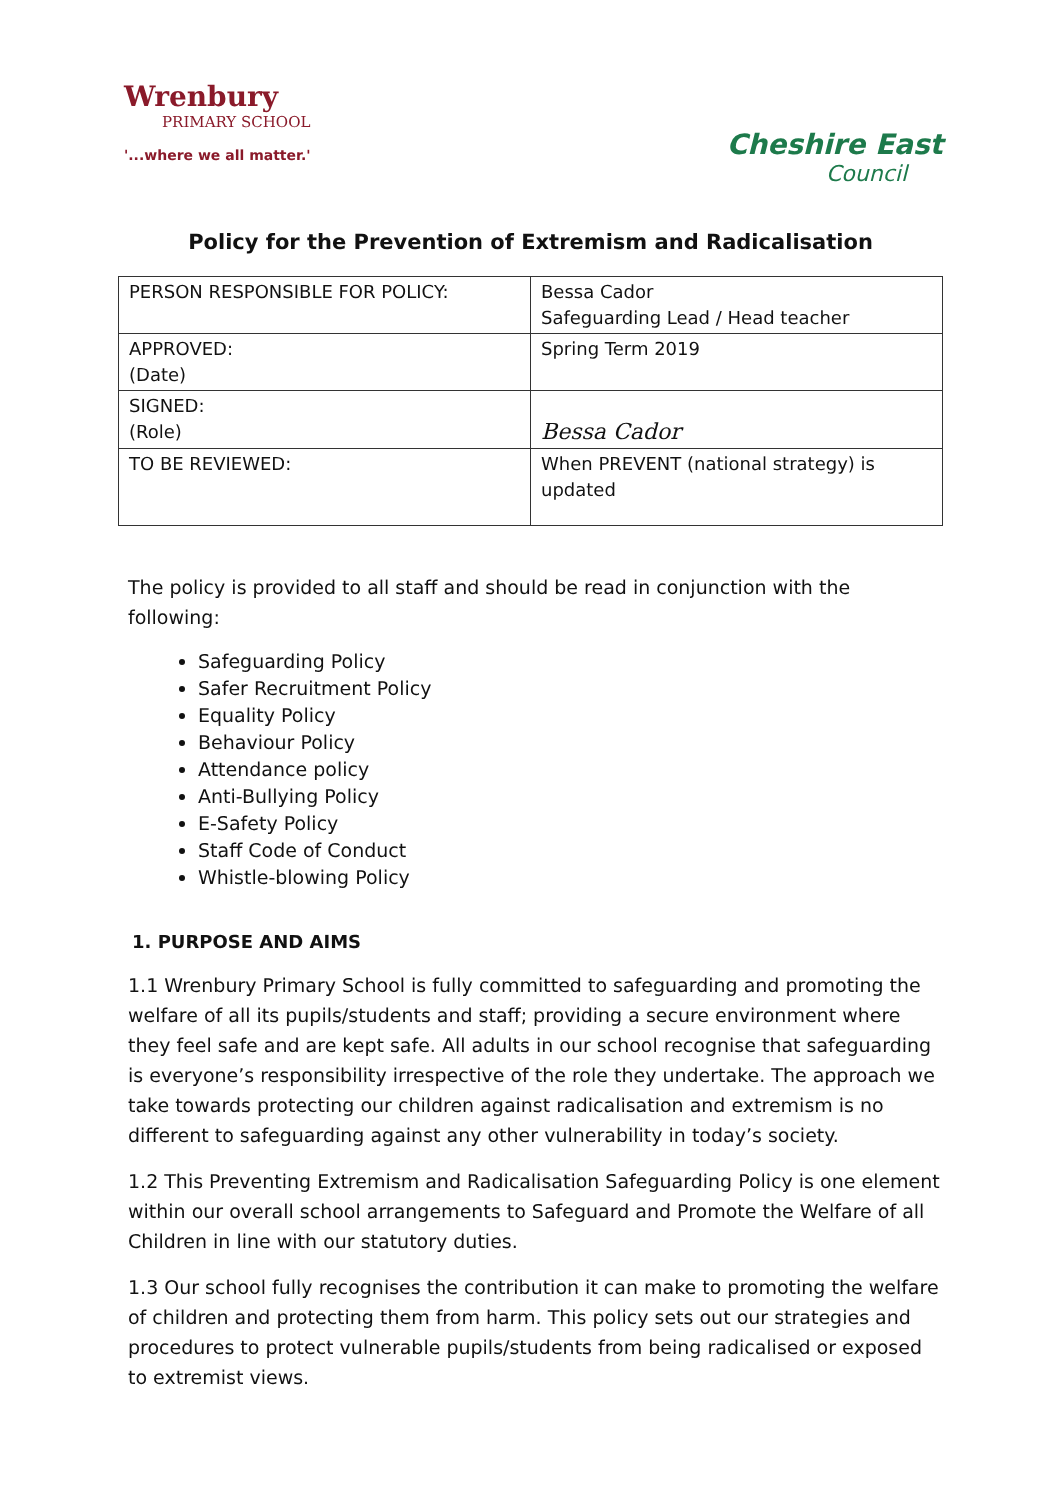Wrenbury
PRIMARY SCHOOL
'...where we all matter.'
Cheshire East
Council
Policy for the Prevention of Extremism and Radicalisation
| PERSON RESPONSIBLE FOR POLICY: | Bessa Cador Safeguarding Lead / Head teacher |
| APPROVED: (Date) | Spring Term 2019 |
| SIGNED: (Role) | Bessa Cador |
| TO BE REVIEWED: | When PREVENT (national strategy) is updated |
The policy is provided to all staff and should be read in conjunction with the following:
Safeguarding Policy
Safer Recruitment Policy
Equality Policy
Behaviour Policy
Attendance policy
Anti-Bullying Policy
E-Safety Policy
Staff Code of Conduct
Whistle-blowing Policy
1. PURPOSE AND AIMS
1.1 Wrenbury Primary School is fully committed to safeguarding and promoting the welfare of all its pupils/students and staff; providing a secure environment where they feel safe and are kept safe. All adults in our school recognise that safeguarding is everyone’s responsibility irrespective of the role they undertake. The approach we take towards protecting our children against radicalisation and extremism is no different to safeguarding against any other vulnerability in today’s society.
1.2 This Preventing Extremism and Radicalisation Safeguarding Policy is one element within our overall school arrangements to Safeguard and Promote the Welfare of all Children in line with our statutory duties.
1.3 Our school fully recognises the contribution it can make to promoting the welfare of children and protecting them from harm. This policy sets out our strategies and procedures to protect vulnerable pupils/students from being radicalised or exposed to extremist views.